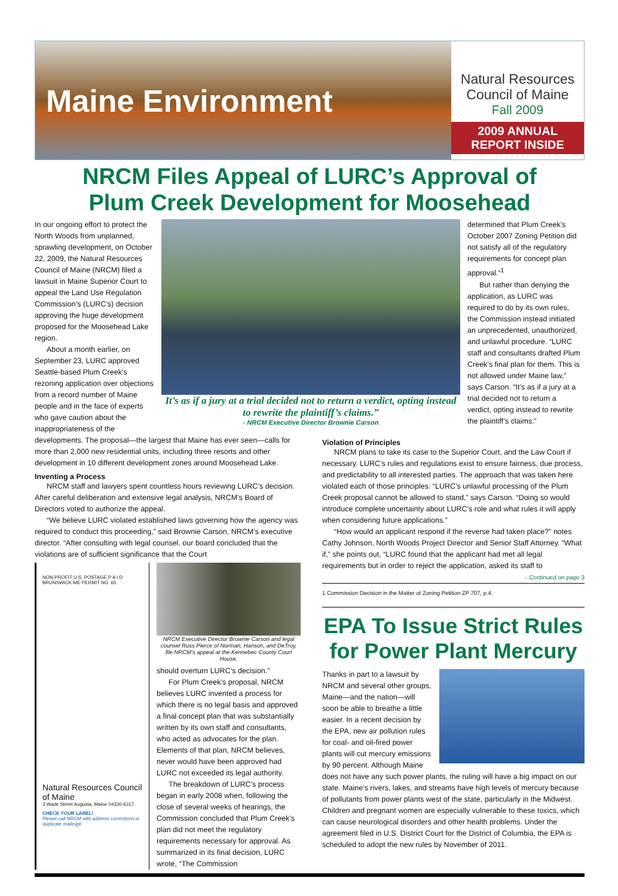Maine Environment
Natural Resources
Council of Maine
Fall 2009
2009 ANNUAL
REPORT INSIDE
NRCM Files Appeal of LURC’s Approval of
Plum Creek Development for Moosehead
In our ongoing effort to protect the North Woods from unplanned, sprawling development, on October 22, 2009, the Natural Resources Council of Maine (NRCM) filed a lawsuit in Maine Superior Court to appeal the Land Use Regulation Commission’s (LURC’s) decision approving the huge development proposed for the Moosehead Lake region.
About a month earlier, on September 23, LURC approved Seattle-based Plum Creek’s rezoning application over objections from a record number of Maine people and in the face of experts who gave caution about the inappropriateness of the
It’s as if a jury at a trial decided not to return a verdict, opting instead to rewrite the plaintiff’s claims.”
- NRCM Executive Director Brownie Carson
determined that Plum Creek’s October 2007 Zoning Petition did not satisfy all of the regulatory requirements for concept plan approval.”<sup>1</sup>
But rather than denying the application, as LURC was required to do by its own rules, the Commission instead initiated an unprecedented, unauthorized, and unlawful procedure. “LURC staff and consultants drafted Plum Creek’s final plan for them. This is not allowed under Maine law,” says Carson. “It’s as if a jury at a trial decided not to return a verdict, opting instead to rewrite the plaintiff’s claims.”
developments. The proposal—the largest that Maine has ever seen—calls for more than 2,000 new residential units, including three resorts and other development in 10 different development zones around Moosehead Lake.
Inventing a Process
NRCM staff and lawyers spent countless hours reviewing LURC’s decision. After careful deliberation and extensive legal analysis, NRCM’s Board of Directors voted to authorize the appeal.
“We believe LURC violated established laws governing how the agency was required to conduct this proceeding,” said Brownie Carson, NRCM’s executive director. “After consulting with legal counsel, our board concluded that the violations are of sufficient significance that the Court
NON-PROFIT U.S. POSTAGE P A I D BRUNSWICK-ME PERMIT NO. 65
Natural Resources Council of Maine
3 Wade Street Augusta, Maine 04330-6317
CHECK YOUR LABEL!
Please call NRCM with address corrections or duplicate mailings!
NRCM Executive Director Brownie Carson and legal counsel Russ Pierce of Norman, Hanson, and DeTroy, file NRCM’s appeal at the Kennebec County Court House.
should overturn LURC’s decision.”
For Plum Creek’s proposal, NRCM believes LURC invented a process for which there is no legal basis and approved a final concept plan that was substantially written by its own staff and consultants, who acted as advocates for the plan. Elements of that plan, NRCM believes, never would have been approved had LURC not exceeded its legal authority.
The breakdown of LURC’s process began in early 2008 when, following the close of several weeks of hearings, the Commission concluded that Plum Creek’s plan did not meet the regulatory requirements necessary for approval. As summarized in its final decision, LURC wrote, “The Commission
Violation of Principles
NRCM plans to take its case to the Superior Court, and the Law Court if necessary. LURC’s rules and regulations exist to ensure fairness, due process, and predictability to all interested parties. The approach that was taken here violated each of those principles. “LURC’s unlawful processing of the Plum Creek proposal cannot be allowed to stand,” says Carson. “Doing so would introduce complete uncertainty about LURC’s role and what rules it will apply when considering future applications.”
“How would an applicant respond if the reverse had taken place?” notes Cathy Johnson, North Woods Project Director and Senior Staff Attorney. “What if,” she points out, “LURC found that the applicant had met all legal requirements but in order to reject the application, asked its staff to
- Continued on page 3
1 Commission Decision in the Matter of Zoning Petition ZP 707, p.4.
EPA To Issue Strict Rules for Power Plant Mercury
Thanks in part to a lawsuit by NRCM and several other groups, Maine—and the nation—will soon be able to breathe a little easier. In a recent decision by the EPA, new air pollution rules for coal- and oil-fired power plants will cut mercury emissions by 90 percent. Although Maine does not have any such power plants, the ruling will have a big impact on our state. Maine’s rivers, lakes, and streams have high levels of mercury because of pollutants from power plants west of the state, particularly in the Midwest. Children and pregnant women are especially vulnerable to these toxics, which can cause neurological disorders and other health problems. Under the agreement filed in U.S. District Court for the District of Columbia, the EPA is scheduled to adopt the new rules by November of 2011.